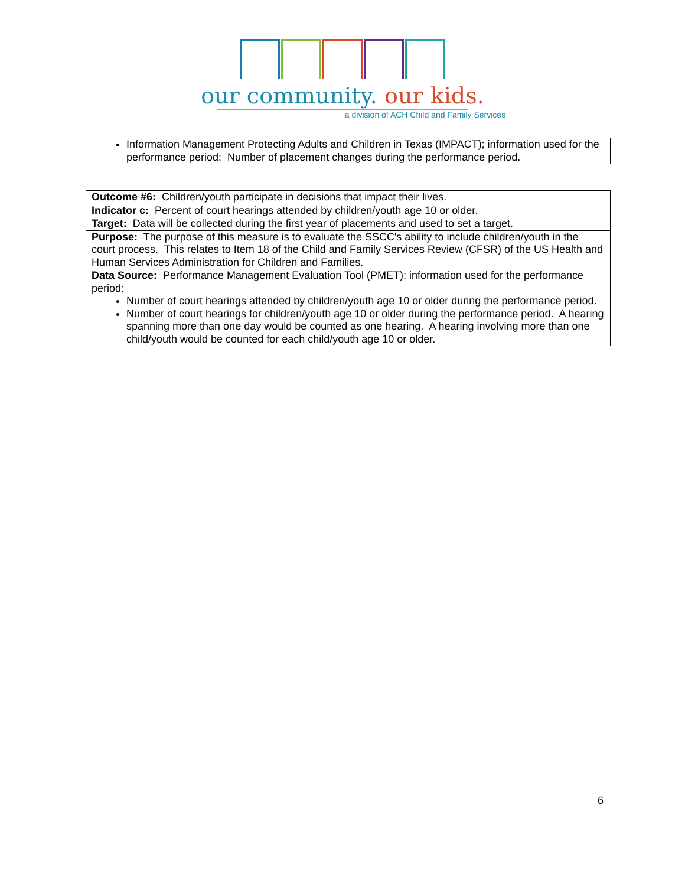our community. our kids.
a division of ACH Child and Family Services
| Information Management Protecting Adults and Children in Texas (IMPACT); information used for the performance period: Number of placement changes during the performance period. |
| Outcome #6: Children/youth participate in decisions that impact their lives. |
| Indicator c: Percent of court hearings attended by children/youth age 10 or older. |
| Target: Data will be collected during the first year of placements and used to set a target. |
| Purpose: The purpose of this measure is to evaluate the SSCC's ability to include children/youth in the court process. This relates to Item 18 of the Child and Family Services Review (CFSR) of the US Health and Human Services Administration for Children and Families. |
| Data Source: Performance Management Evaluation Tool (PMET); information used for the performance period: Number of court hearings attended by children/youth age 10 or older during the performance period. Number of court hearings for children/youth age 10 or older during the performance period. A hearing spanning more than one day would be counted as one hearing. A hearing involving more than one child/youth would be counted for each child/youth age 10 or older. |
6